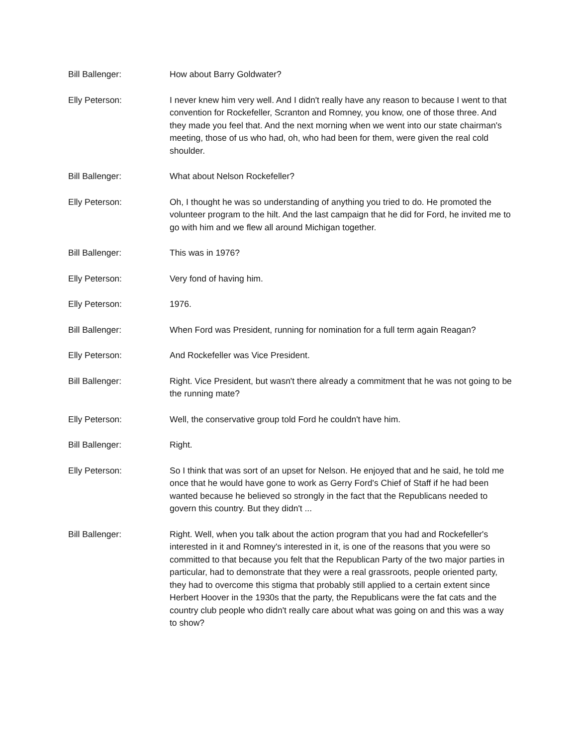Bill Ballenger: How about Barry Goldwater?
Elly Peterson: I never knew him very well. And I didn't really have any reason to because I went to that convention for Rockefeller, Scranton and Romney, you know, one of those three. And they made you feel that. And the next morning when we went into our state chairman's meeting, those of us who had, oh, who had been for them, were given the real cold shoulder.
Bill Ballenger: What about Nelson Rockefeller?
Elly Peterson: Oh, I thought he was so understanding of anything you tried to do. He promoted the volunteer program to the hilt. And the last campaign that he did for Ford, he invited me to go with him and we flew all around Michigan together.
Bill Ballenger: This was in 1976?
Elly Peterson: Very fond of having him.
Elly Peterson: 1976.
Bill Ballenger: When Ford was President, running for nomination for a full term again Reagan?
Elly Peterson: And Rockefeller was Vice President.
Bill Ballenger: Right. Vice President, but wasn't there already a commitment that he was not going to be the running mate?
Elly Peterson: Well, the conservative group told Ford he couldn't have him.
Bill Ballenger: Right.
Elly Peterson: So I think that was sort of an upset for Nelson. He enjoyed that and he said, he told me once that he would have gone to work as Gerry Ford's Chief of Staff if he had been wanted because he believed so strongly in the fact that the Republicans needed to govern this country. But they didn't ...
Bill Ballenger: Right. Well, when you talk about the action program that you had and Rockefeller's interested in it and Romney's interested in it, is one of the reasons that you were so committed to that because you felt that the Republican Party of the two major parties in particular, had to demonstrate that they were a real grassroots, people oriented party, they had to overcome this stigma that probably still applied to a certain extent since Herbert Hoover in the 1930s that the party, the Republicans were the fat cats and the country club people who didn't really care about what was going on and this was a way to show?